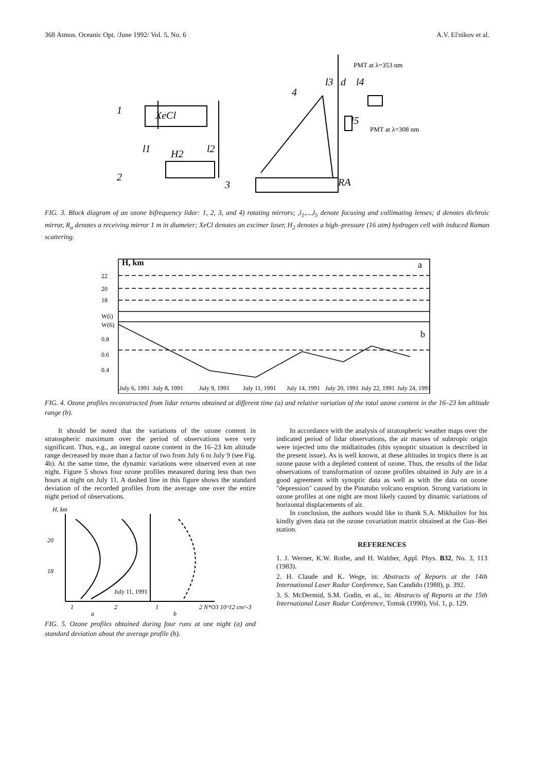368 Atmos. Oceanic Opt. /June 1992/ Vol. 5, No. 6 A.V. El'nikov et al.
XeCl
H2
2
3
1
l1
l2
4
l3
d
l4
l5
RA
PMT at λ=353 nm
PMT at λ=308 nm
FIG. 3. Block diagram of an ozone bifrequency lidar: 1, 2, 3, and 4) rotating mirrors; ,l<sub>1</sub>,...,l<sub>5</sub> denote focusing and collimating lenses; d denotes dichroic mirror, R<sub>a</sub> denotes a receiving mirror 1 m in diameter; XeCl denotes an excimer laser, H<sub>2</sub> denotes a high–pressure (16 atm) hydrogen cell with induced Raman scattering.
H, km
22
20
18
W(i)
W(6)
0.8
0.6
0.4
a
b
July 6, 1991
July 8, 1991
July 9, 1991
July 11, 1991
July 14, 1991
July 20, 1991
July 22, 1991
July 24, 1991
FIG. 4. Ozone profiles reconstructed from lidar returns obtained at different time (a) and relative variation of the total ozone content in the 16–23 km altitude range (b).
It should be noted that the variations of the ozone content in stratospheric maximum over the period of observations were very significant. Thus, e.g., an integral ozone content in the 16–23 km altitude range decreased by more than a factor of two from July 6 to July 9 (see Fig. 4b). At the same time, the dynamic variations were observed even at one night. Figure 5 shows four ozone profiles measured during less than two hours at night on July 11. A dashed line in this figure shows the standard deviation of the recorded profiles from the average one over the entire night period of observations.
H, km
20
18
1
2
1
2 N*O3 10^12 cm^-3
a
b
July 11, 1991
FIG. 5. Ozone profiles obtained during four runs at one night (a) and standard deviation about the average profile (b).
In accordance with the analysis of stratospheric weather maps over the indicated period of lidar observations, the air masses of subtropic origin were injected into the midlatitudes (this synoptic situation is described in the present issue). As is well known, at these altitudes in tropics there is an ozone pause with a depleted content of ozone. Thus, the results of the lidar observations of transformation of ozone profiles obtained in July are in a good agreement with synoptic data as well as with the data on ozone "depression" caused by the Pinatubo volcano eruption. Strong variations in ozone profiles at one night are most likely caused by dinamic variations of horizontal displacements of air.
In conclusion, the authors would like to thank S.A. Mikhailov for his kindly given data on the ozone covariation matrix obtained at the Gus–Bei station.
REFERENCES
1. J. Werner, K.W. Rothe, and H. Walther, Appl. Phys. B32, No. 3, 113 (1983).
2. H. Claude and K. Wege, in: Abstracts of Reports at the 14th International Laser Radar Conference, San Candido (1988), p. 392.
3. S. McDermid, S.M. Godin, et al., in: Abstracts of Reports at the 15th International Laser Radar Conference, Tomsk (1990), Vol. 1, p. 129.